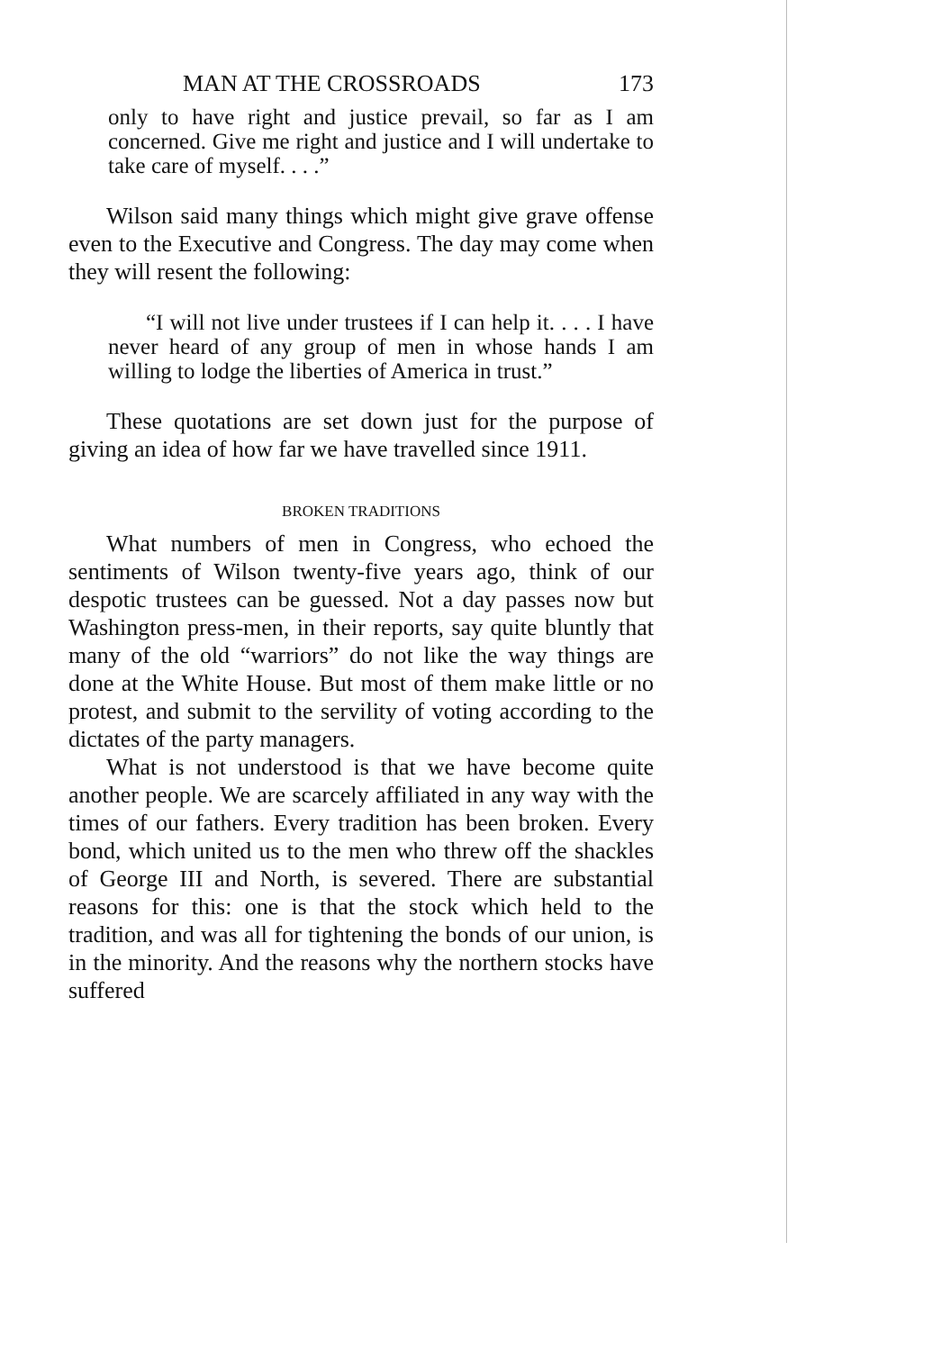MAN AT THE CROSSROADS 173
only to have right and justice prevail, so far as I am concerned. Give me right and justice and I will undertake to take care of myself. . . .”
Wilson said many things which might give grave offense even to the Executive and Congress. The day may come when they will resent the following:
“I will not live under trustees if I can help it. . . . I have never heard of any group of men in whose hands I am willing to lodge the liberties of America in trust.”
These quotations are set down just for the purpose of giving an idea of how far we have travelled since 1911.
BROKEN TRADITIONS
What numbers of men in Congress, who echoed the sentiments of Wilson twenty-five years ago, think of our despotic trustees can be guessed. Not a day passes now but Washington press-men, in their reports, say quite bluntly that many of the old “warriors” do not like the way things are done at the White House. But most of them make little or no protest, and submit to the servility of voting according to the dictates of the party managers.
What is not understood is that we have become quite another people. We are scarcely affiliated in any way with the times of our fathers. Every tradition has been broken. Every bond, which united us to the men who threw off the shackles of George III and North, is severed. There are substantial reasons for this: one is that the stock which held to the tradition, and was all for tightening the bonds of our union, is in the minority. And the reasons why the northern stocks have suffered